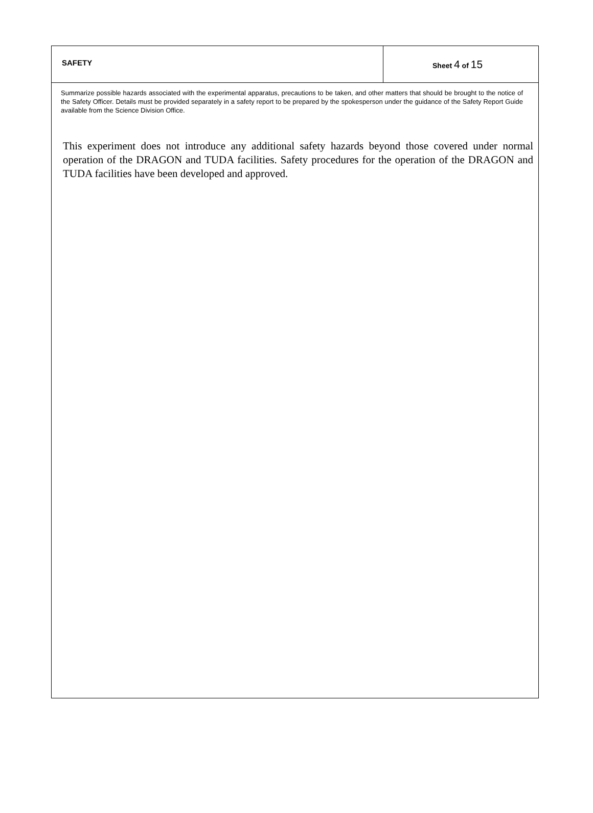SAFETY Sheet 4 of 15
Summarize possible hazards associated with the experimental apparatus, precautions to be taken, and other matters that should be brought to the notice of the Safety Officer. Details must be provided separately in a safety report to be prepared by the spokesperson under the guidance of the Safety Report Guide available from the Science Division Office.
This experiment does not introduce any additional safety hazards beyond those covered under normal operation of the DRAGON and TUDA facilities. Safety procedures for the operation of the DRAGON and TUDA facilities have been developed and approved.